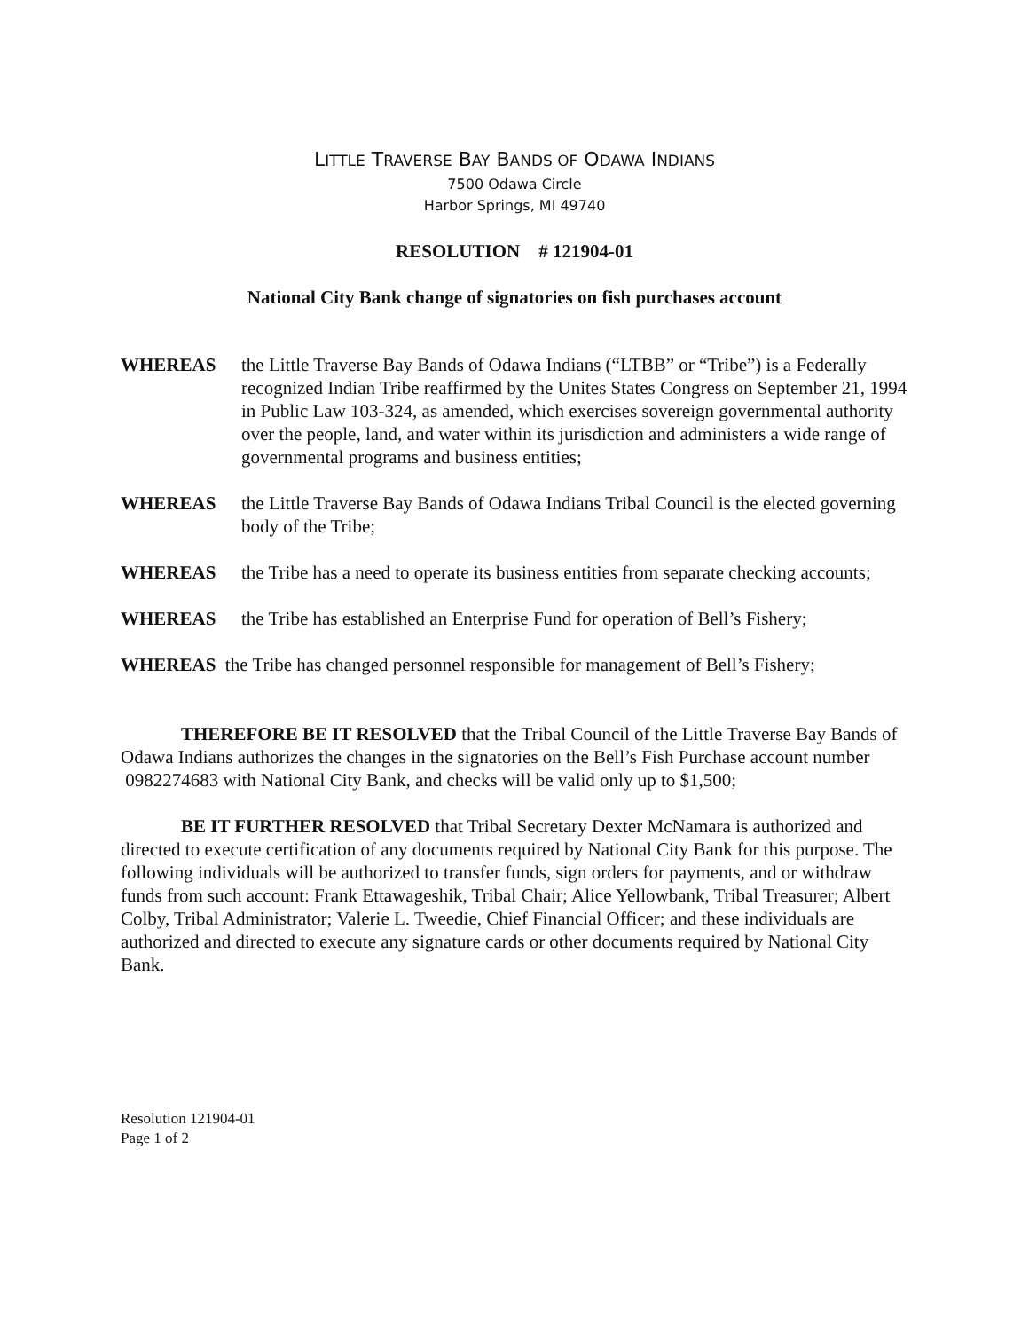LITTLE TRAVERSE BAY BANDS OF ODAWA INDIANS
7500 Odawa Circle
Harbor Springs, MI 49740
RESOLUTION # 121904-01
National City Bank change of signatories on fish purchases account
WHEREAS the Little Traverse Bay Bands of Odawa Indians (“LTBB” or “Tribe”) is a Federally recognized Indian Tribe reaffirmed by the Unites States Congress on September 21, 1994 in Public Law 103-324, as amended, which exercises sovereign governmental authority over the people, land, and water within its jurisdiction and administers a wide range of governmental programs and business entities;
WHEREAS the Little Traverse Bay Bands of Odawa Indians Tribal Council is the elected governing body of the Tribe;
WHEREAS the Tribe has a need to operate its business entities from separate checking accounts;
WHEREAS the Tribe has established an Enterprise Fund for operation of Bell’s Fishery;
WHEREAS the Tribe has changed personnel responsible for management of Bell’s Fishery;
THEREFORE BE IT RESOLVED that the Tribal Council of the Little Traverse Bay Bands of Odawa Indians authorizes the changes in the signatories on the Bell’s Fish Purchase account number 0982274683 with National City Bank, and checks will be valid only up to $1,500;
BE IT FURTHER RESOLVED that Tribal Secretary Dexter McNamara is authorized and directed to execute certification of any documents required by National City Bank for this purpose. The following individuals will be authorized to transfer funds, sign orders for payments, and or withdraw funds from such account: Frank Ettawageshik, Tribal Chair; Alice Yellowbank, Tribal Treasurer; Albert Colby, Tribal Administrator; Valerie L. Tweedie, Chief Financial Officer; and these individuals are authorized and directed to execute any signature cards or other documents required by National City Bank.
Resolution 121904-01
Page 1 of 2